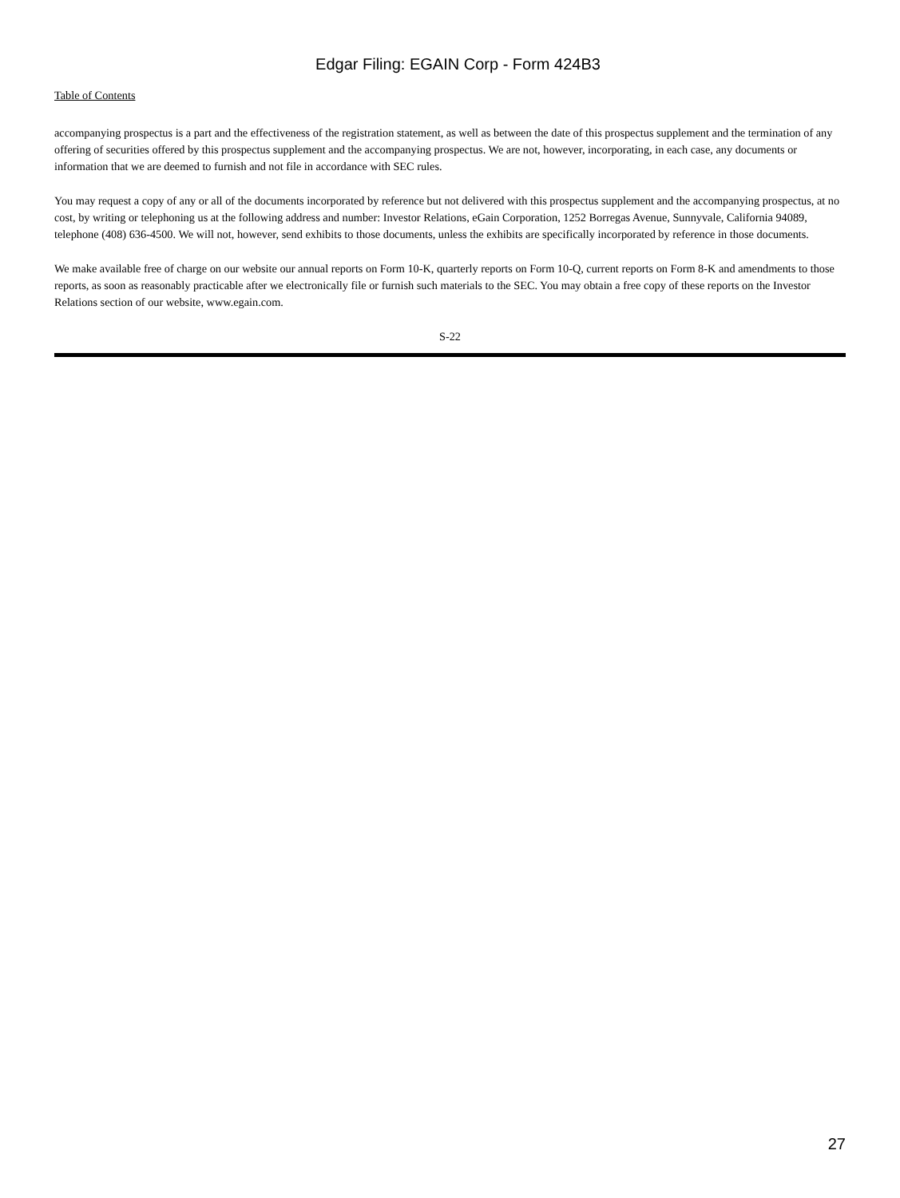Edgar Filing: EGAIN Corp - Form 424B3
Table of Contents
accompanying prospectus is a part and the effectiveness of the registration statement, as well as between the date of this prospectus supplement and the termination of any offering of securities offered by this prospectus supplement and the accompanying prospectus. We are not, however, incorporating, in each case, any documents or information that we are deemed to furnish and not file in accordance with SEC rules.
You may request a copy of any or all of the documents incorporated by reference but not delivered with this prospectus supplement and the accompanying prospectus, at no cost, by writing or telephoning us at the following address and number: Investor Relations, eGain Corporation, 1252 Borregas Avenue, Sunnyvale, California 94089, telephone (408) 636-4500. We will not, however, send exhibits to those documents, unless the exhibits are specifically incorporated by reference in those documents.
We make available free of charge on our website our annual reports on Form 10-K, quarterly reports on Form 10-Q, current reports on Form 8-K and amendments to those reports, as soon as reasonably practicable after we electronically file or furnish such materials to the SEC. You may obtain a free copy of these reports on the Investor Relations section of our website, www.egain.com.
S-22
27